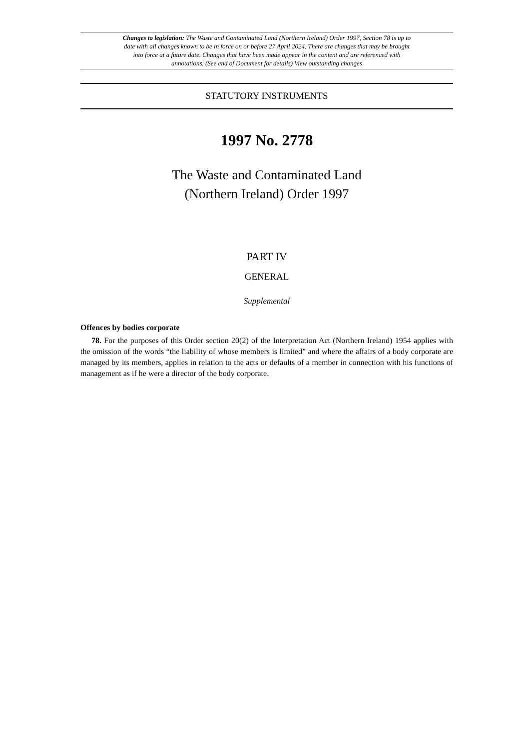Changes to legislation: The Waste and Contaminated Land (Northern Ireland) Order 1997, Section 78 is up to date with all changes known to be in force on or before 27 April 2024. There are changes that may be brought into force at a future date. Changes that have been made appear in the content and are referenced with annotations. (See end of Document for details) View outstanding changes
STATUTORY INSTRUMENTS
1997 No. 2778
The Waste and Contaminated Land
(Northern Ireland) Order 1997
PART IV
GENERAL
Supplemental
Offences by bodies corporate
78. For the purposes of this Order section 20(2) of the Interpretation Act (Northern Ireland) 1954 applies with the omission of the words “the liability of whose members is limited” and where the affairs of a body corporate are managed by its members, applies in relation to the acts or defaults of a member in connection with his functions of management as if he were a director of the body corporate.